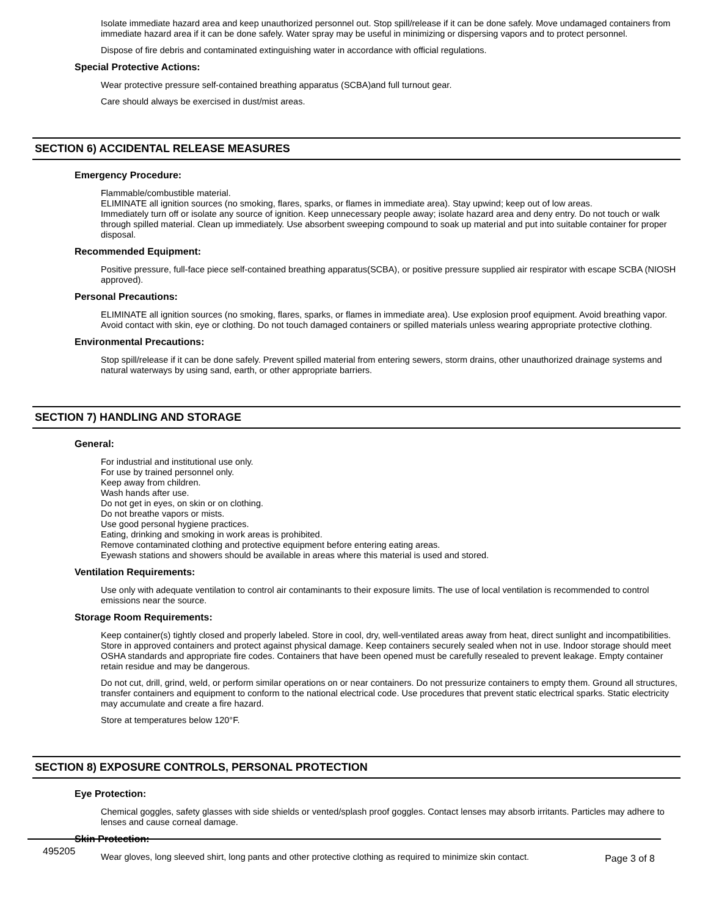Isolate immediate hazard area and keep unauthorized personnel out. Stop spill/release if it can be done safely. Move undamaged containers from immediate hazard area if it can be done safely. Water spray may be useful in minimizing or dispersing vapors and to protect personnel.
Dispose of fire debris and contaminated extinguishing water in accordance with official regulations.
Special Protective Actions:
Wear protective pressure self-contained breathing apparatus (SCBA)and full turnout gear.
Care should always be exercised in dust/mist areas.
SECTION 6) ACCIDENTAL RELEASE MEASURES
Emergency Procedure:
Flammable/combustible material.
ELIMINATE all ignition sources (no smoking, flares, sparks, or flames in immediate area). Stay upwind; keep out of low areas.
Immediately turn off or isolate any source of ignition. Keep unnecessary people away; isolate hazard area and deny entry. Do not touch or walk through spilled material. Clean up immediately. Use absorbent sweeping compound to soak up material and put into suitable container for proper disposal.
Recommended Equipment:
Positive pressure, full-face piece self-contained breathing apparatus(SCBA), or positive pressure supplied air respirator with escape SCBA (NIOSH approved).
Personal Precautions:
ELIMINATE all ignition sources (no smoking, flares, sparks, or flames in immediate area). Use explosion proof equipment. Avoid breathing vapor. Avoid contact with skin, eye or clothing. Do not touch damaged containers or spilled materials unless wearing appropriate protective clothing.
Environmental Precautions:
Stop spill/release if it can be done safely. Prevent spilled material from entering sewers, storm drains, other unauthorized drainage systems and natural waterways by using sand, earth, or other appropriate barriers.
SECTION 7) HANDLING AND STORAGE
General:
For industrial and institutional use only.
For use by trained personnel only.
Keep away from children.
Wash hands after use.
Do not get in eyes, on skin or on clothing.
Do not breathe vapors or mists.
Use good personal hygiene practices.
Eating, drinking and smoking in work areas is prohibited.
Remove contaminated clothing and protective equipment before entering eating areas.
Eyewash stations and showers should be available in areas where this material is used and stored.
Ventilation Requirements:
Use only with adequate ventilation to control air contaminants to their exposure limits. The use of local ventilation is recommended to control emissions near the source.
Storage Room Requirements:
Keep container(s) tightly closed and properly labeled. Store in cool, dry, well-ventilated areas away from heat, direct sunlight and incompatibilities. Store in approved containers and protect against physical damage. Keep containers securely sealed when not in use. Indoor storage should meet OSHA standards and appropriate fire codes. Containers that have been opened must be carefully resealed to prevent leakage. Empty container retain residue and may be dangerous.
Do not cut, drill, grind, weld, or perform similar operations on or near containers. Do not pressurize containers to empty them. Ground all structures, transfer containers and equipment to conform to the national electrical code. Use procedures that prevent static electrical sparks. Static electricity may accumulate and create a fire hazard.
Store at temperatures below 120°F.
SECTION 8) EXPOSURE CONTROLS, PERSONAL PROTECTION
Eye Protection:
Chemical goggles, safety glasses with side shields or vented/splash proof goggles. Contact lenses may absorb irritants. Particles may adhere to lenses and cause corneal damage.
Skin Protection:
Wear gloves, long sleeved shirt, long pants and other protective clothing as required to minimize skin contact.
495205 Page 3 of 8